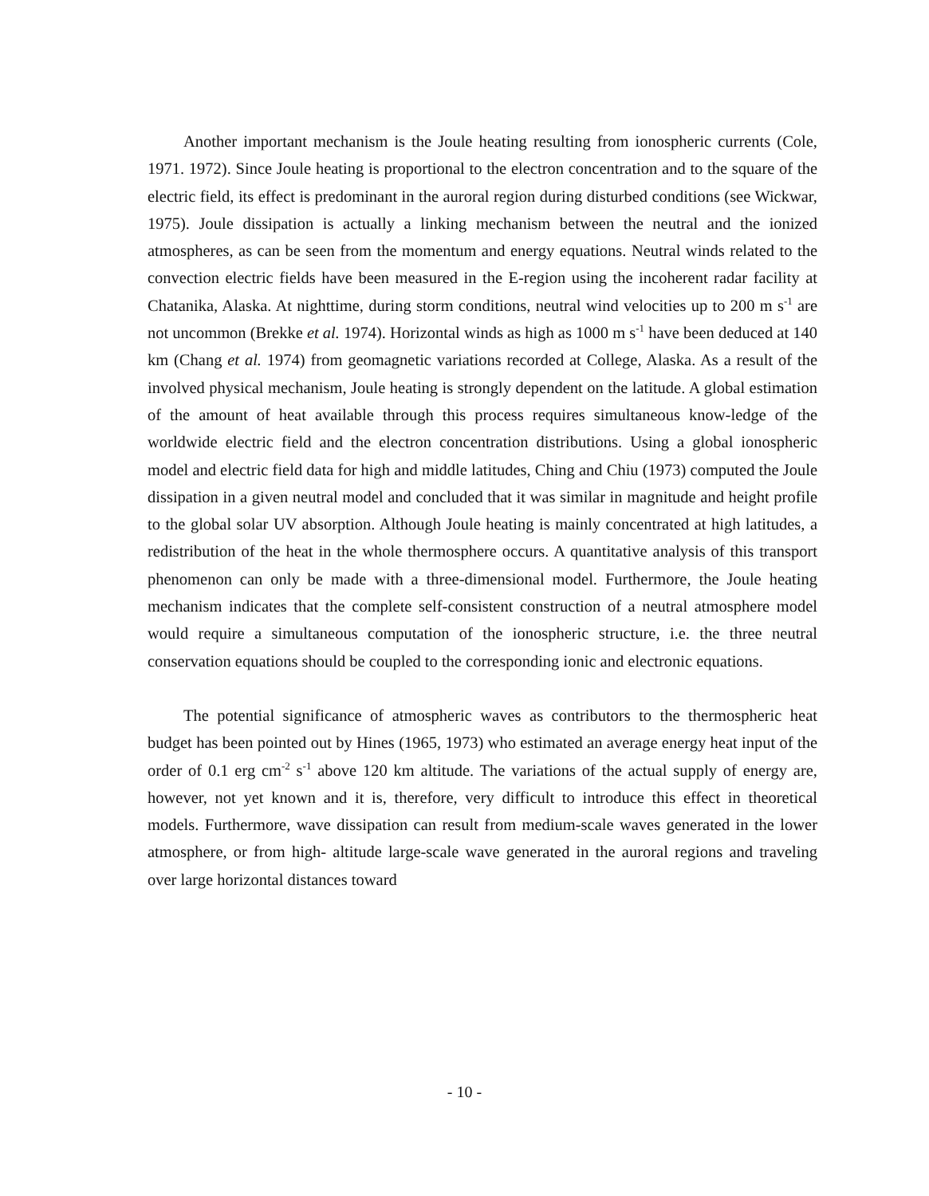Another important mechanism is the Joule heating resulting from ionospheric currents (Cole, 1971. 1972). Since Joule heating is proportional to the electron concentration and to the square of the electric field, its effect is predominant in the auroral region during disturbed conditions (see Wickwar, 1975). Joule dissipation is actually a linking mechanism between the neutral and the ionized atmospheres, as can be seen from the momentum and energy equations. Neutral winds related to the convection electric fields have been measured in the E-region using the incoherent radar facility at Chatanika, Alaska. At nighttime, during storm conditions, neutral wind velocities up to 200 m s<sup>-1</sup> are not uncommon (Brekke et al. 1974). Horizontal winds as high as 1000 m s<sup>-1</sup> have been deduced at 140 km (Chang et al. 1974) from geomagnetic variations recorded at College, Alaska. As a result of the involved physical mechanism, Joule heating is strongly dependent on the latitude. A global estimation of the amount of heat available through this process requires simultaneous know-ledge of the worldwide electric field and the electron concentration distributions. Using a global ionospheric model and electric field data for high and middle latitudes, Ching and Chiu (1973) computed the Joule dissipation in a given neutral model and concluded that it was similar in magnitude and height profile to the global solar UV absorption. Although Joule heating is mainly concentrated at high latitudes, a redistribution of the heat in the whole thermosphere occurs. A quantitative analysis of this transport phenomenon can only be made with a three-dimensional model. Furthermore, the Joule heating mechanism indicates that the complete self-consistent construction of a neutral atmosphere model would require a simultaneous computation of the ionospheric structure, i.e. the three neutral conservation equations should be coupled to the corresponding ionic and electronic equations.
The potential significance of atmospheric waves as contributors to the thermospheric heat budget has been pointed out by Hines (1965, 1973) who estimated an average energy heat input of the order of 0.1 erg cm<sup>-2</sup> s<sup>-1</sup> above 120 km altitude. The variations of the actual supply of energy are, however, not yet known and it is, therefore, very difficult to introduce this effect in theoretical models. Furthermore, wave dissipation can result from medium-scale waves generated in the lower atmosphere, or from high- altitude large-scale wave generated in the auroral regions and traveling over large horizontal distances toward
- 10 -